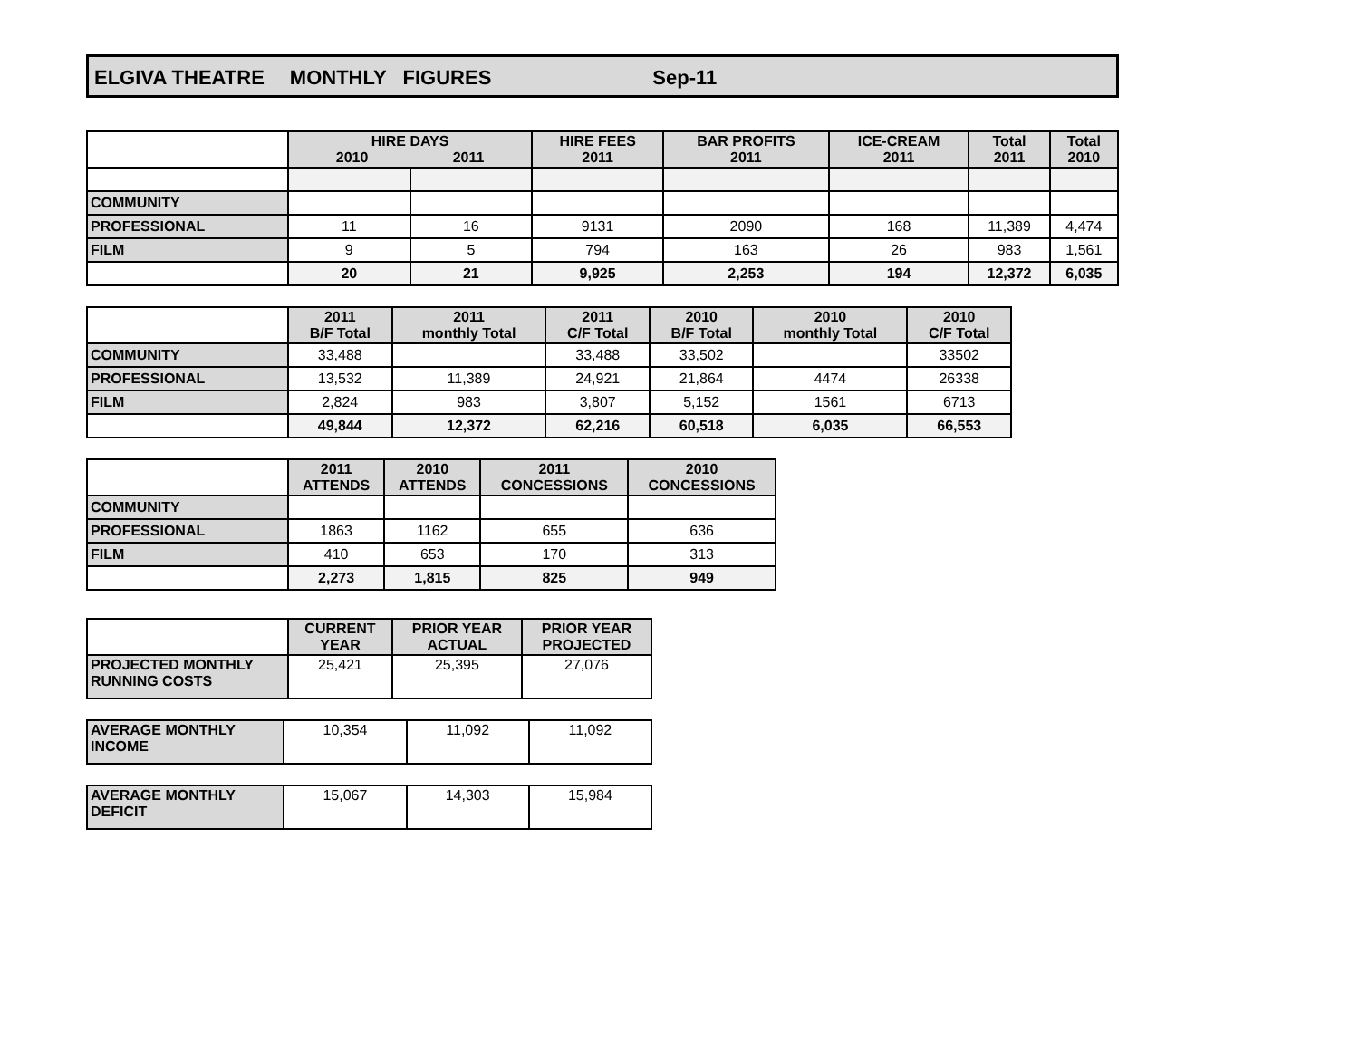ELGIVA THEATRE MONTHLY FIGURES Sep-11
| | HIRE DAYS 2010 2011 | | HIRE FEES 2011 | BAR PROFITS 2011 | ICE-CREAM 2011 | Total 2011 | Total 2010 |
| --- | --- | --- | --- | --- | --- | --- | --- |
| COMMUNITY | | | | | | | |
| PROFESSIONAL | 11 | 16 | 9131 | 2090 | 168 | 11,389 | 4,474 |
| FILM | 9 | 5 | 794 | 163 | 26 | 983 | 1,561 |
| | 20 | 21 | 9,925 | 2,253 | 194 | 12,372 | 6,035 |
| | 2011 B/F Total | 2011 monthly Total | 2011 C/F Total | 2010 B/F Total | 2010 monthly Total | 2010 C/F Total |
| --- | --- | --- | --- | --- | --- | --- |
| COMMUNITY | 33,488 | | 33,488 | 33,502 | | 33502 |
| PROFESSIONAL | 13,532 | 11,389 | 24,921 | 21,864 | 4474 | 26338 |
| FILM | 2,824 | 983 | 3,807 | 5,152 | 1561 | 6713 |
| | 49,844 | 12,372 | 62,216 | 60,518 | 6,035 | 66,553 |
| | 2011 ATTENDS | 2010 ATTENDS | 2011 CONCESSIONS | 2010 CONCESSIONS |
| --- | --- | --- | --- | --- |
| COMMUNITY | | | | |
| PROFESSIONAL | 1863 | 1162 | 655 | 636 |
| FILM | 410 | 653 | 170 | 313 |
| | 2,273 | 1,815 | 825 | 949 |
| | CURRENT YEAR | PRIOR YEAR ACTUAL | PRIOR YEAR PROJECTED |
| --- | --- | --- | --- |
| PROJECTED MONTHLY RUNNING COSTS | 25,421 | 25,395 | 27,076 |
| AVERAGE MONTHLY INCOME | 10,354 | 11,092 | 11,092 |
| AVERAGE MONTHLY DEFICIT | 15,067 | 14,303 | 15,984 |